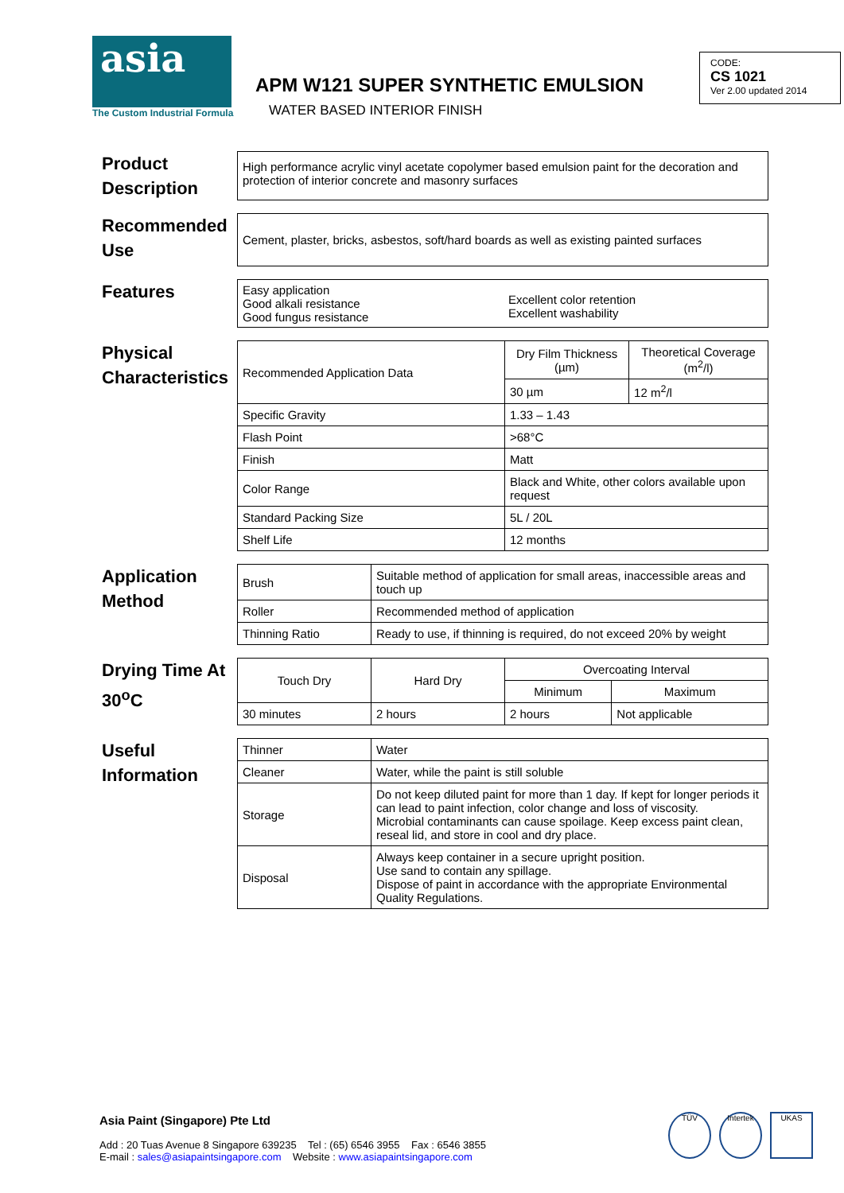asia
The Custom Industrial Formula
APM W121 SUPER SYNTHETIC EMULSION
WATER BASED INTERIOR FINISH
CODE:
CS 1021
Ver 2.00 updated 2014
Product Description
High performance acrylic vinyl acetate copolymer based emulsion paint for the decoration and protection of interior concrete and masonry surfaces
Recommended Use
Cement, plaster, bricks, asbestos, soft/hard boards as well as existing painted surfaces
Features
Easy application
Good alkali resistance
Good fungus resistance
Excellent color retention
Excellent washability
Physical Characteristics
| Recommended Application Data | Dry Film Thickness (µm) | Theoretical Coverage (m<sup>2</sup>/l) |
| | 30 µm | 12 m<sup>2</sup>/l |
| Specific Gravity | 1.33 – 1.43 | |
| Flash Point | >68°C | |
| Finish | Matt | |
| Color Range | Black and White, other colors available upon request | |
| Standard Packing Size | 5L / 20L | |
| Shelf Life | 12 months | |
Application Method
| Brush | Suitable method of application for small areas, inaccessible areas and touch up |
| Roller | Recommended method of application |
| Thinning Ratio | Ready to use, if thinning is required, do not exceed 20% by weight |
Drying Time At 30<sup>o</sup>C
| Touch Dry | Hard Dry | Overcoating Interval | |
| --- | --- | --- | --- |
| | | Minimum | Maximum |
| 30 minutes | 2 hours | 2 hours | Not applicable |
Useful Information
| Thinner | Water |
| Cleaner | Water, while the paint is still soluble |
| Storage | Do not keep diluted paint for more than 1 day. If kept for longer periods it can lead to paint infection, color change and loss of viscosity. Microbial contaminants can cause spoilage. Keep excess paint clean, reseal lid, and store in cool and dry place. |
| Disposal | Always keep container in a secure upright position. Use sand to contain any spillage. Dispose of paint in accordance with the appropriate Environmental Quality Regulations. |
Asia Paint (Singapore) Pte Ltd
Add : 20 Tuas Avenue 8 Singapore 639235 Tel : (65) 6546 3955 Fax : 6546 3855
E-mail : sales@asiapaintsingapore.com Website : www.asiapaintsingapore.com
TÜV Intertek UKAS